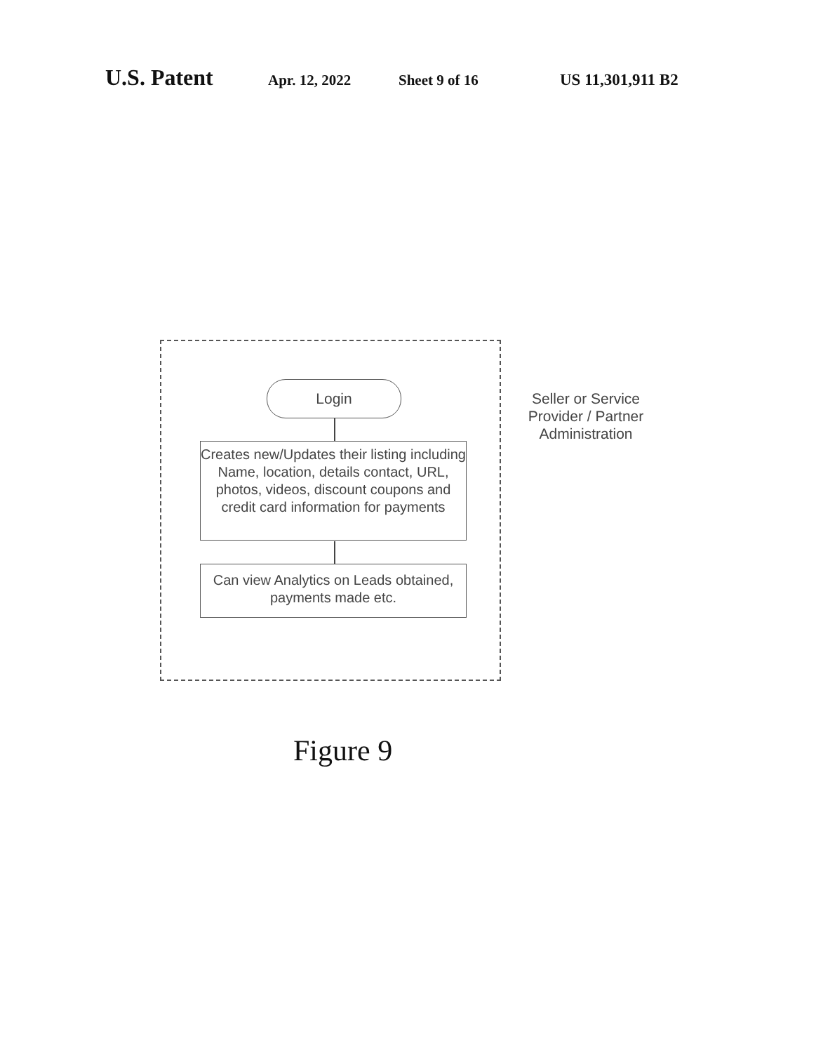U.S. Patent Apr. 12, 2022 Sheet 9 of 16 US 11,301,911 B2
Login
Creates new/Updates their listing including Name, location, details contact, URL, photos, videos, discount coupons and credit card information for payments
Can view Analytics on Leads obtained, payments made etc.
Seller or Service Provider / Partner Administration
Figure 9